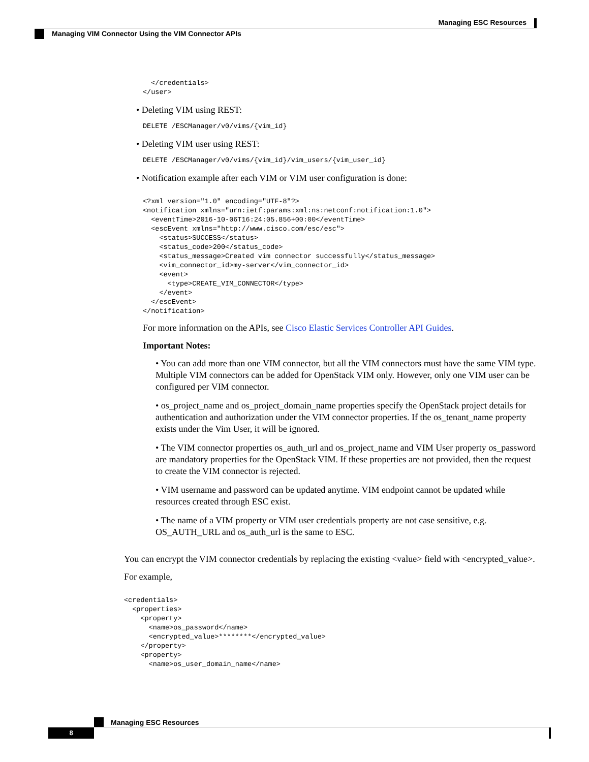Managing ESC Resources
Managing VIM Connector Using the VIM Connector APIs
  </credentials>
</user>
• Deleting VIM using REST:
DELETE /ESCManager/v0/vims/{vim_id}
• Deleting VIM user using REST:
DELETE /ESCManager/v0/vims/{vim_id}/vim_users/{vim_user_id}
• Notification example after each VIM or VIM user configuration is done:
<?xml version="1.0" encoding="UTF-8"?>
<notification xmlns="urn:ietf:params:xml:ns:netconf:notification:1.0">
  <eventTime>2016-10-06T16:24:05.856+00:00</eventTime>
  <escEvent xmlns="http://www.cisco.com/esc/esc">
    <status>SUCCESS</status>
    <status_code>200</status_code>
    <status_message>Created vim connector successfully</status_message>
    <vim_connector_id>my-server</vim_connector_id>
    <event>
      <type>CREATE_VIM_CONNECTOR</type>
    </event>
  </escEvent>
</notification>
For more information on the APIs, see Cisco Elastic Services Controller API Guides.
Important Notes:
• You can add more than one VIM connector, but all the VIM connectors must have the same VIM type. Multiple VIM connectors can be added for OpenStack VIM only. However, only one VIM user can be configured per VIM connector.
• os_project_name and os_project_domain_name properties specify the OpenStack project details for authentication and authorization under the VIM connector properties. If the os_tenant_name property exists under the Vim User, it will be ignored.
• The VIM connector properties os_auth_url and os_project_name and VIM User property os_password are mandatory properties for the OpenStack VIM. If these properties are not provided, then the request to create the VIM connector is rejected.
• VIM username and password can be updated anytime. VIM endpoint cannot be updated while resources created through ESC exist.
• The name of a VIM property or VIM user credentials property are not case sensitive, e.g. OS_AUTH_URL and os_auth_url is the same to ESC.
You can encrypt the VIM connector credentials by replacing the existing <value> field with <encrypted_value>.
For example,
<credentials>
  <properties>
    <property>
      <name>os_password</name>
      <encrypted_value>********</encrypted_value>
    </property>
    <property>
      <name>os_user_domain_name</name>
Managing ESC Resources
8